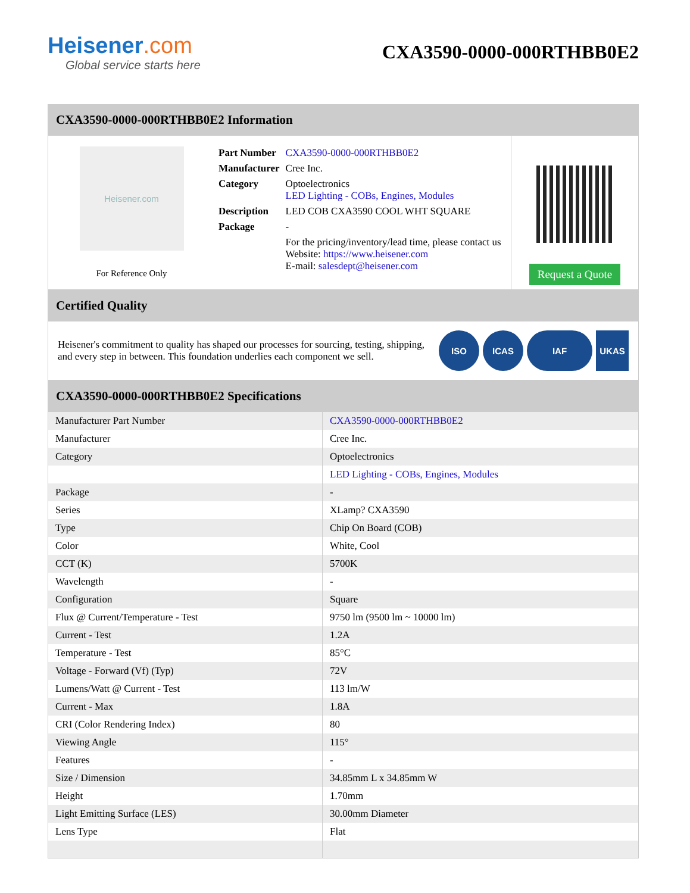Heisener.com
Global service starts here
CXA3590-0000-000RTHBB0E2
CXA3590-0000-000RTHBB0E2 Information
Heisener.com
For Reference Only
| Part Number | CXA3590-0000-000RTHBB0E2 |
| Manufacturer | Cree Inc. |
| Category | Optoelectronics LED Lighting - COBs, Engines, Modules |
| Description | LED COB CXA3590 COOL WHT SQUARE |
| Package | - |
| | For the pricing/inventory/lead time, please contact us Website: https://www.heisener.com E-mail: salesdept@heisener.com |
Request a Quote
Certified Quality
Heisener's commitment to quality has shaped our processes for sourcing, testing, shipping, and every step in between. This foundation underlies each component we sell.
ISO ICAS IAF UKAS
CXA3590-0000-000RTHBB0E2 Specifications
| Manufacturer Part Number | CXA3590-0000-000RTHBB0E2 |
| Manufacturer | Cree Inc. |
| Category | Optoelectronics |
| | LED Lighting - COBs, Engines, Modules |
| Package | - |
| Series | XLamp? CXA3590 |
| Type | Chip On Board (COB) |
| Color | White, Cool |
| CCT (K) | 5700K |
| Wavelength | - |
| Configuration | Square |
| Flux @ Current/Temperature - Test | 9750 lm (9500 lm ~ 10000 lm) |
| Current - Test | 1.2A |
| Temperature - Test | 85°C |
| Voltage - Forward (Vf) (Typ) | 72V |
| Lumens/Watt @ Current - Test | 113 lm/W |
| Current - Max | 1.8A |
| CRI (Color Rendering Index) | 80 |
| Viewing Angle | 115° |
| Features | - |
| Size / Dimension | 34.85mm L x 34.85mm W |
| Height | 1.70mm |
| Light Emitting Surface (LES) | 30.00mm Diameter |
| Lens Type | Flat |